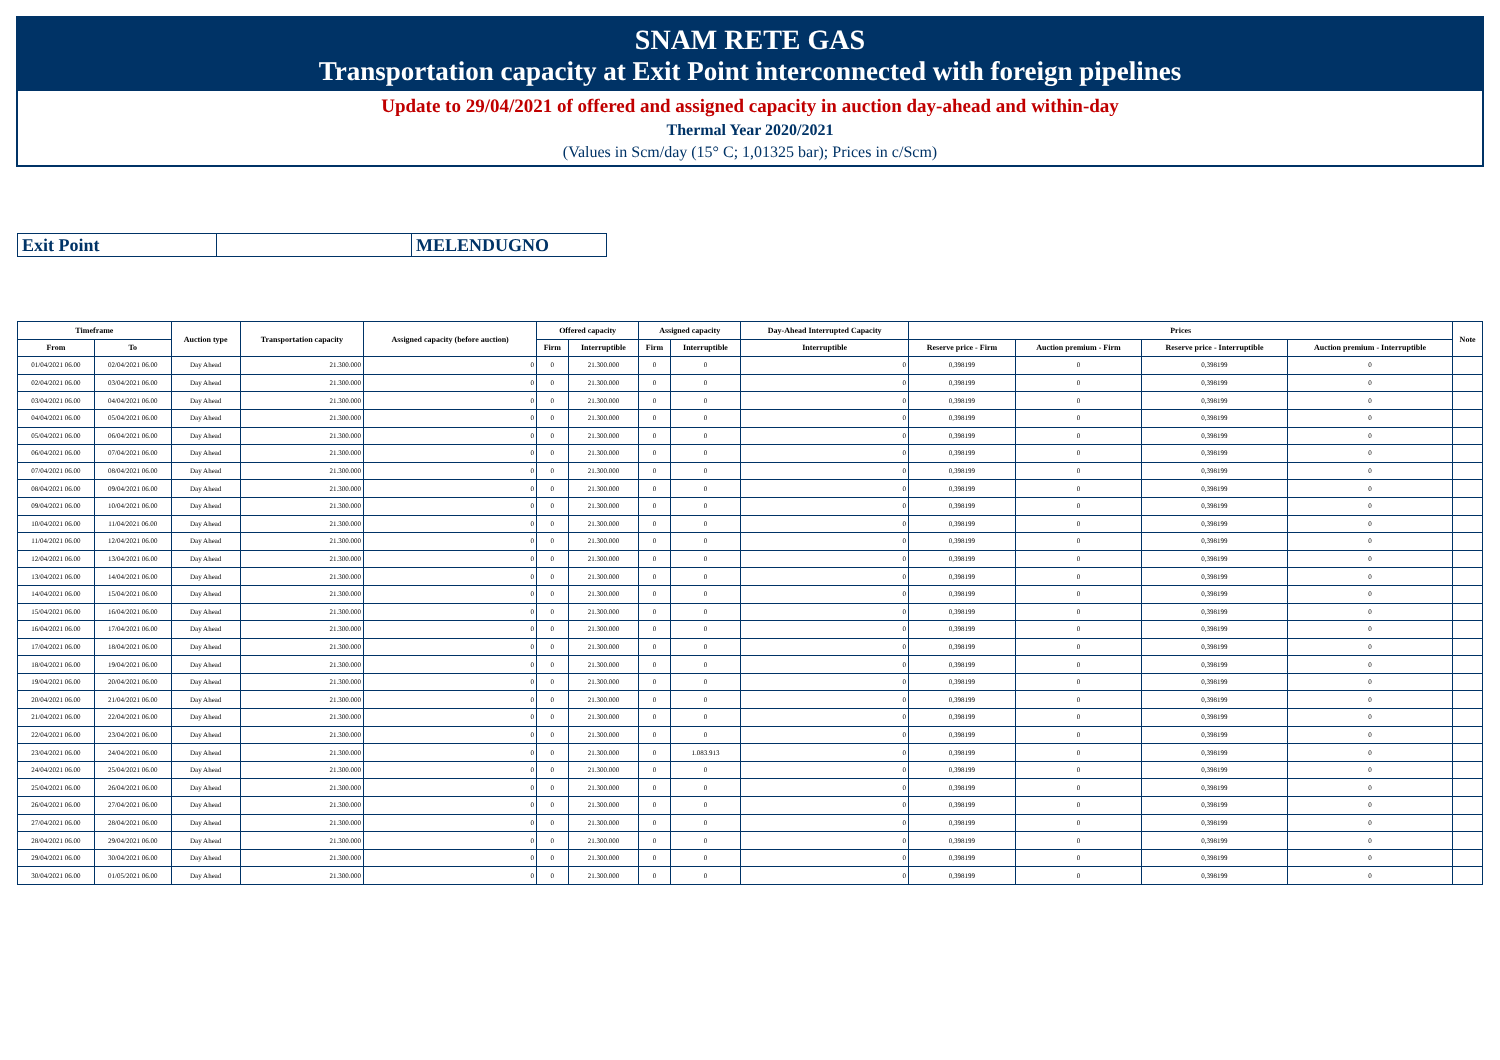SNAM RETE GAS
Transportation capacity at Exit Point interconnected with foreign pipelines
Update to 29/04/2021 of offered and assigned capacity in auction day-ahead and within-day
Thermal Year 2020/2021
(Values in Scm/day (15° C; 1,01325 bar); Prices in c/Scm)
| Exit Point | | MELENDUGNO |
| Timeframe | | Auction type | Transportation capacity | Assigned capacity (before auction) | Offered capacity | | Assigned capacity | | Day-Ahead Interrupted Capacity | Prices | | | | Note |
| --- | --- | --- | --- | --- | --- | --- | --- | --- | --- | --- | --- | --- | --- | --- |
| From | To | | | | Firm | Interruptible | Firm | Interruptible | Interruptible | Reserve price - Firm | Auction premium - Firm | Reserve price - Interruptible | Auction premium - Interruptible | |
| 01/04/2021 06.00 | 02/04/2021 06.00 | Day Ahead | 21.300.000 | 0 | 0 | 21.300.000 | 0 | 0 | 0 | 0,398199 | 0 | 0,398199 | 0 | |
| 02/04/2021 06.00 | 03/04/2021 06.00 | Day Ahead | 21.300.000 | 0 | 0 | 21.300.000 | 0 | 0 | 0 | 0,398199 | 0 | 0,398199 | 0 | |
| 03/04/2021 06.00 | 04/04/2021 06.00 | Day Ahead | 21.300.000 | 0 | 0 | 21.300.000 | 0 | 0 | 0 | 0,398199 | 0 | 0,398199 | 0 | |
| 04/04/2021 06.00 | 05/04/2021 06.00 | Day Ahead | 21.300.000 | 0 | 0 | 21.300.000 | 0 | 0 | 0 | 0,398199 | 0 | 0,398199 | 0 | |
| 05/04/2021 06.00 | 06/04/2021 06.00 | Day Ahead | 21.300.000 | 0 | 0 | 21.300.000 | 0 | 0 | 0 | 0,398199 | 0 | 0,398199 | 0 | |
| 06/04/2021 06.00 | 07/04/2021 06.00 | Day Ahead | 21.300.000 | 0 | 0 | 21.300.000 | 0 | 0 | 0 | 0,398199 | 0 | 0,398199 | 0 | |
| 07/04/2021 06.00 | 08/04/2021 06.00 | Day Ahead | 21.300.000 | 0 | 0 | 21.300.000 | 0 | 0 | 0 | 0,398199 | 0 | 0,398199 | 0 | |
| 08/04/2021 06.00 | 09/04/2021 06.00 | Day Ahead | 21.300.000 | 0 | 0 | 21.300.000 | 0 | 0 | 0 | 0,398199 | 0 | 0,398199 | 0 | |
| 09/04/2021 06.00 | 10/04/2021 06.00 | Day Ahead | 21.300.000 | 0 | 0 | 21.300.000 | 0 | 0 | 0 | 0,398199 | 0 | 0,398199 | 0 | |
| 10/04/2021 06.00 | 11/04/2021 06.00 | Day Ahead | 21.300.000 | 0 | 0 | 21.300.000 | 0 | 0 | 0 | 0,398199 | 0 | 0,398199 | 0 | |
| 11/04/2021 06.00 | 12/04/2021 06.00 | Day Ahead | 21.300.000 | 0 | 0 | 21.300.000 | 0 | 0 | 0 | 0,398199 | 0 | 0,398199 | 0 | |
| 12/04/2021 06.00 | 13/04/2021 06.00 | Day Ahead | 21.300.000 | 0 | 0 | 21.300.000 | 0 | 0 | 0 | 0,398199 | 0 | 0,398199 | 0 | |
| 13/04/2021 06.00 | 14/04/2021 06.00 | Day Ahead | 21.300.000 | 0 | 0 | 21.300.000 | 0 | 0 | 0 | 0,398199 | 0 | 0,398199 | 0 | |
| 14/04/2021 06.00 | 15/04/2021 06.00 | Day Ahead | 21.300.000 | 0 | 0 | 21.300.000 | 0 | 0 | 0 | 0,398199 | 0 | 0,398199 | 0 | |
| 15/04/2021 06.00 | 16/04/2021 06.00 | Day Ahead | 21.300.000 | 0 | 0 | 21.300.000 | 0 | 0 | 0 | 0,398199 | 0 | 0,398199 | 0 | |
| 16/04/2021 06.00 | 17/04/2021 06.00 | Day Ahead | 21.300.000 | 0 | 0 | 21.300.000 | 0 | 0 | 0 | 0,398199 | 0 | 0,398199 | 0 | |
| 17/04/2021 06.00 | 18/04/2021 06.00 | Day Ahead | 21.300.000 | 0 | 0 | 21.300.000 | 0 | 0 | 0 | 0,398199 | 0 | 0,398199 | 0 | |
| 18/04/2021 06.00 | 19/04/2021 06.00 | Day Ahead | 21.300.000 | 0 | 0 | 21.300.000 | 0 | 0 | 0 | 0,398199 | 0 | 0,398199 | 0 | |
| 19/04/2021 06.00 | 20/04/2021 06.00 | Day Ahead | 21.300.000 | 0 | 0 | 21.300.000 | 0 | 0 | 0 | 0,398199 | 0 | 0,398199 | 0 | |
| 20/04/2021 06.00 | 21/04/2021 06.00 | Day Ahead | 21.300.000 | 0 | 0 | 21.300.000 | 0 | 0 | 0 | 0,398199 | 0 | 0,398199 | 0 | |
| 21/04/2021 06.00 | 22/04/2021 06.00 | Day Ahead | 21.300.000 | 0 | 0 | 21.300.000 | 0 | 0 | 0 | 0,398199 | 0 | 0,398199 | 0 | |
| 22/04/2021 06.00 | 23/04/2021 06.00 | Day Ahead | 21.300.000 | 0 | 0 | 21.300.000 | 0 | 0 | 0 | 0,398199 | 0 | 0,398199 | 0 | |
| 23/04/2021 06.00 | 24/04/2021 06.00 | Day Ahead | 21.300.000 | 0 | 0 | 21.300.000 | 0 | 1.083.913 | 0 | 0,398199 | 0 | 0,398199 | 0 | |
| 24/04/2021 06.00 | 25/04/2021 06.00 | Day Ahead | 21.300.000 | 0 | 0 | 21.300.000 | 0 | 0 | 0 | 0,398199 | 0 | 0,398199 | 0 | |
| 25/04/2021 06.00 | 26/04/2021 06.00 | Day Ahead | 21.300.000 | 0 | 0 | 21.300.000 | 0 | 0 | 0 | 0,398199 | 0 | 0,398199 | 0 | |
| 26/04/2021 06.00 | 27/04/2021 06.00 | Day Ahead | 21.300.000 | 0 | 0 | 21.300.000 | 0 | 0 | 0 | 0,398199 | 0 | 0,398199 | 0 | |
| 27/04/2021 06.00 | 28/04/2021 06.00 | Day Ahead | 21.300.000 | 0 | 0 | 21.300.000 | 0 | 0 | 0 | 0,398199 | 0 | 0,398199 | 0 | |
| 28/04/2021 06.00 | 29/04/2021 06.00 | Day Ahead | 21.300.000 | 0 | 0 | 21.300.000 | 0 | 0 | 0 | 0,398199 | 0 | 0,398199 | 0 | |
| 29/04/2021 06.00 | 30/04/2021 06.00 | Day Ahead | 21.300.000 | 0 | 0 | 21.300.000 | 0 | 0 | 0 | 0,398199 | 0 | 0,398199 | 0 | |
| 30/04/2021 06.00 | 01/05/2021 06.00 | Day Ahead | 21.300.000 | 0 | 0 | 21.300.000 | 0 | 0 | 0 | 0,398199 | 0 | 0,398199 | 0 | |